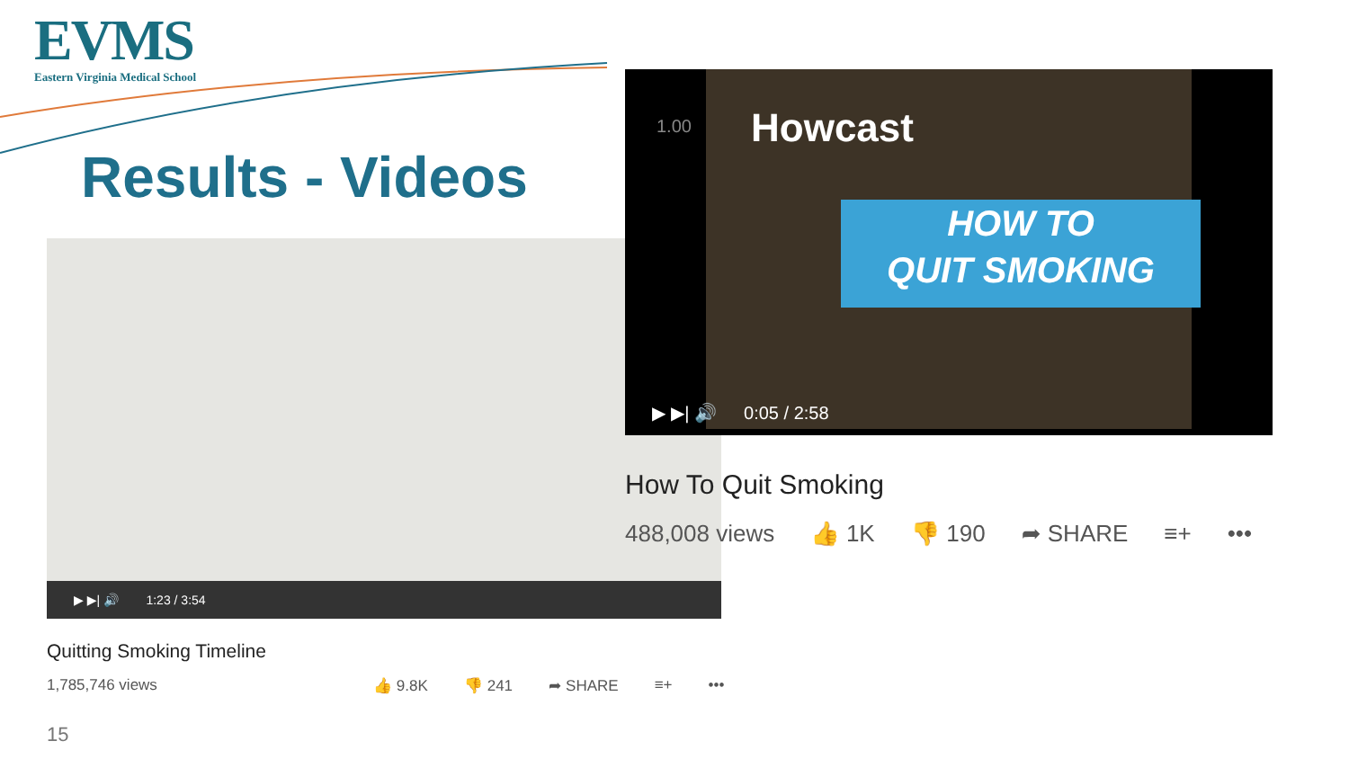EVMS
Eastern Virginia Medical School
Results - Videos
▶ ▶| 🔊 1:23 / 3:54
Howcast
HOW TO
QUIT SMOKING
1.00
▶ ▶| 🔊 0:05 / 2:58
How To Quit Smoking
488,008 views 👍 1K 👎 190 ➦ SHARE ≡+ •••
Quitting Smoking Timeline
1,785,746 views 👍 9.8K 👎 241 ➦ SHARE ≡+ •••
15